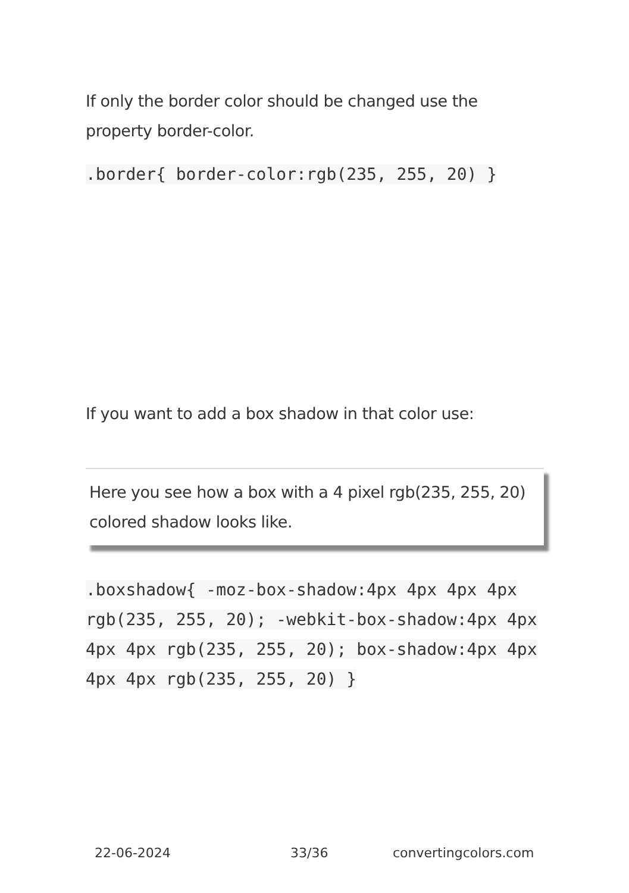If only the border color should be changed use the property border-color.
.border{ border-color:rgb(235, 255, 20) }
If you want to add a box shadow in that color use:
Here you see how a box with a 4 pixel rgb(235, 255, 20) colored shadow looks like.
.boxshadow{ -moz-box-shadow:4px 4px 4px 4px rgb(235, 255, 20); -webkit-box-shadow:4px 4px 4px 4px rgb(235, 255, 20); box-shadow:4px 4px 4px 4px rgb(235, 255, 20) }
22-06-2024 33/36 convertingcolors.com